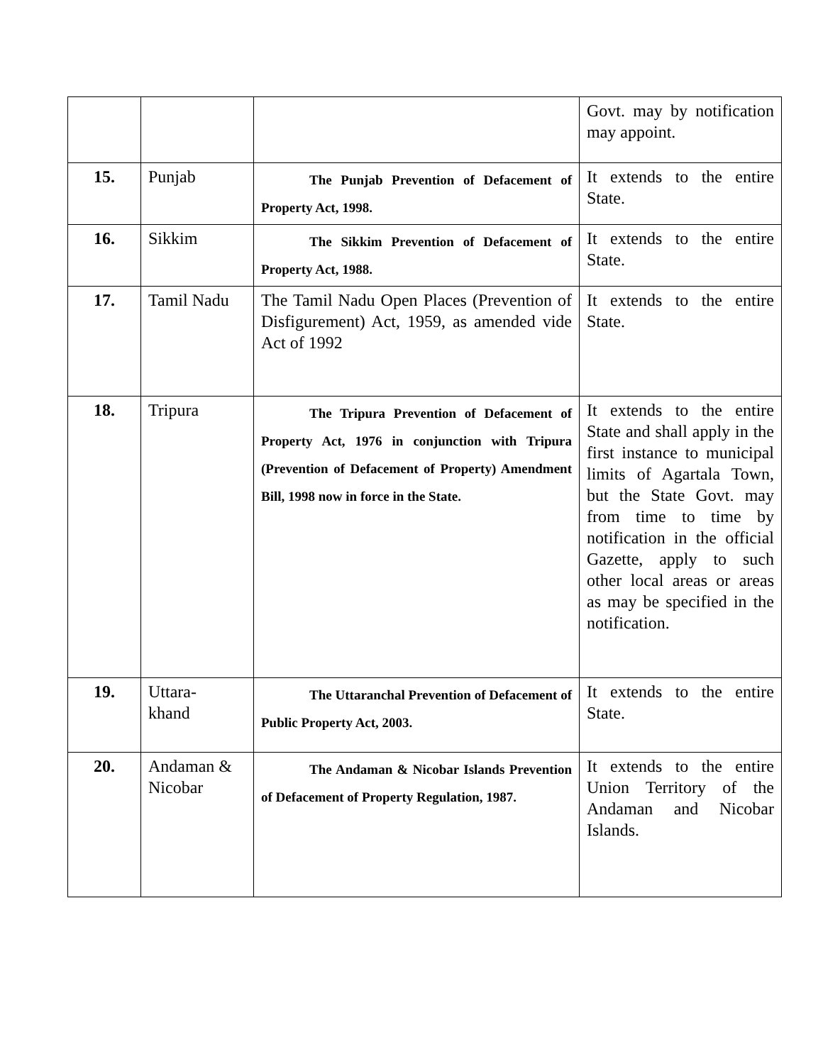| | | | Govt. may by notification may appoint. |
| 15. | Punjab | The Punjab Prevention of Defacement of Property Act, 1998. | It extends to the entire State. |
| 16. | Sikkim | The Sikkim Prevention of Defacement of Property Act, 1988. | It extends to the entire State. |
| 17. | Tamil Nadu | The Tamil Nadu Open Places (Prevention of Disfigurement) Act, 1959, as amended vide Act of 1992 | It extends to the entire State. |
| 18. | Tripura | The Tripura Prevention of Defacement of Property Act, 1976 in conjunction with Tripura (Prevention of Defacement of Property) Amendment Bill, 1998 now in force in the State. | It extends to the entire State and shall apply in the first instance to municipal limits of Agartala Town, but the State Govt. may from time to time by notification in the official Gazette, apply to such other local areas or areas as may be specified in the notification. |
| 19. | Uttara- khand | The Uttaranchal Prevention of Defacement of Public Property Act, 2003. | It extends to the entire State. |
| 20. | Andaman & Nicobar | The Andaman & Nicobar Islands Prevention of Defacement of Property Regulation, 1987. | It extends to the entire Union Territory of the Andaman and Nicobar Islands. |